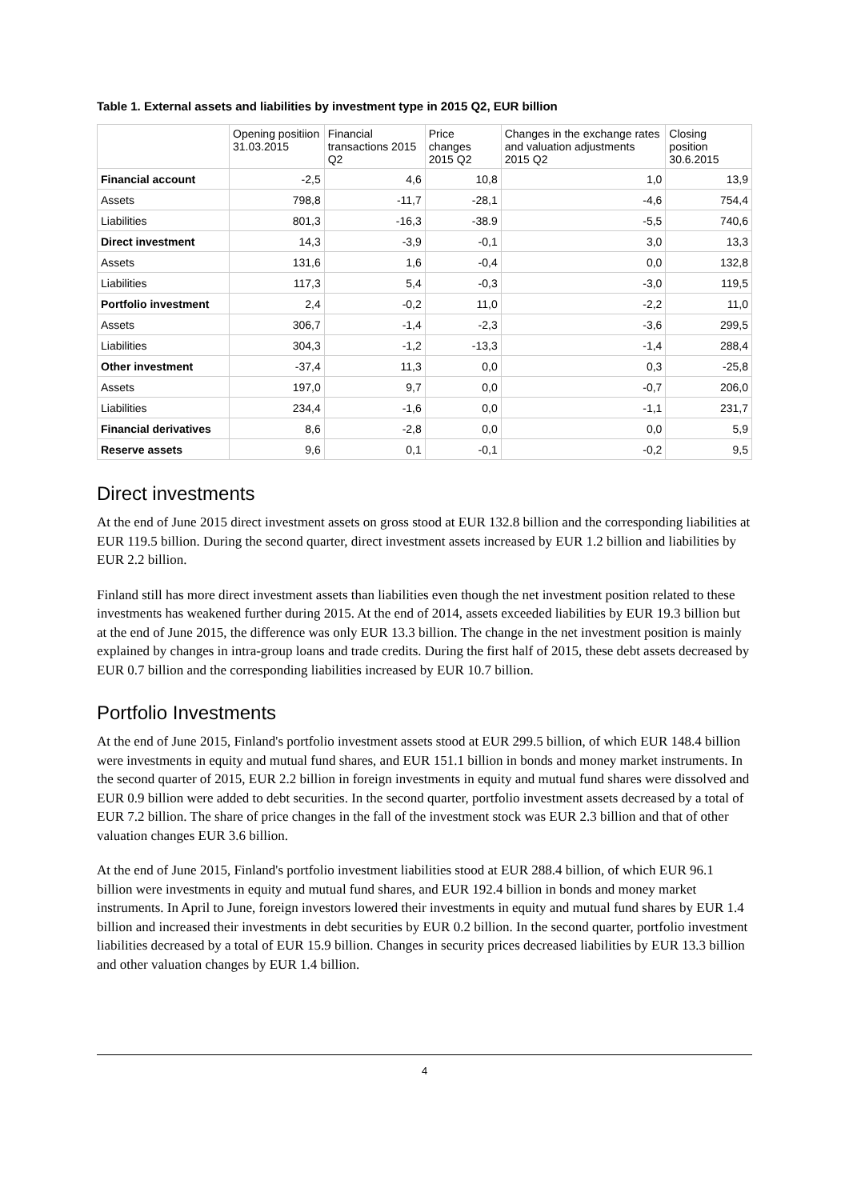Table 1. External assets and liabilities by investment type in 2015 Q2, EUR billion
| | Opening positiion 31.03.2015 | Financial transactions 2015 Q2 | Price changes 2015 Q2 | Changes in the exchange rates and valuation adjustments 2015 Q2 | Closing position 30.6.2015 |
| --- | --- | --- | --- | --- | --- |
| Financial account | -2,5 | 4,6 | 10,8 | 1,0 | 13,9 |
| Assets | 798,8 | -11,7 | -28,1 | -4,6 | 754,4 |
| Liabilities | 801,3 | -16,3 | -38.9 | -5,5 | 740,6 |
| Direct investment | 14,3 | -3,9 | -0,1 | 3,0 | 13,3 |
| Assets | 131,6 | 1,6 | -0,4 | 0,0 | 132,8 |
| Liabilities | 117,3 | 5,4 | -0,3 | -3,0 | 119,5 |
| Portfolio investment | 2,4 | -0,2 | 11,0 | -2,2 | 11,0 |
| Assets | 306,7 | -1,4 | -2,3 | -3,6 | 299,5 |
| Liabilities | 304,3 | -1,2 | -13,3 | -1,4 | 288,4 |
| Other investment | -37,4 | 11,3 | 0,0 | 0,3 | -25,8 |
| Assets | 197,0 | 9,7 | 0,0 | -0,7 | 206,0 |
| Liabilities | 234,4 | -1,6 | 0,0 | -1,1 | 231,7 |
| Financial derivatives | 8,6 | -2,8 | 0,0 | 0,0 | 5,9 |
| Reserve assets | 9,6 | 0,1 | -0,1 | -0,2 | 9,5 |
Direct investments
At the end of June 2015 direct investment assets on gross stood at EUR 132.8 billion and the corresponding liabilities at EUR 119.5 billion. During the second quarter, direct investment assets increased by EUR 1.2 billion and liabilities by EUR 2.2 billion.
Finland still has more direct investment assets than liabilities even though the net investment position related to these investments has weakened further during 2015. At the end of 2014, assets exceeded liabilities by EUR 19.3 billion but at the end of June 2015, the difference was only EUR 13.3 billion. The change in the net investment position is mainly explained by changes in intra-group loans and trade credits. During the first half of 2015, these debt assets decreased by EUR 0.7 billion and the corresponding liabilities increased by EUR 10.7 billion.
Portfolio Investments
At the end of June 2015, Finland's portfolio investment assets stood at EUR 299.5 billion, of which EUR 148.4 billion were investments in equity and mutual fund shares, and EUR 151.1 billion in bonds and money market instruments. In the second quarter of 2015, EUR 2.2 billion in foreign investments in equity and mutual fund shares were dissolved and EUR 0.9 billion were added to debt securities. In the second quarter, portfolio investment assets decreased by a total of EUR 7.2 billion. The share of price changes in the fall of the investment stock was EUR 2.3 billion and that of other valuation changes EUR 3.6 billion.
At the end of June 2015, Finland's portfolio investment liabilities stood at EUR 288.4 billion, of which EUR 96.1 billion were investments in equity and mutual fund shares, and EUR 192.4 billion in bonds and money market instruments. In April to June, foreign investors lowered their investments in equity and mutual fund shares by EUR 1.4 billion and increased their investments in debt securities by EUR 0.2 billion. In the second quarter, portfolio investment liabilities decreased by a total of EUR 15.9 billion. Changes in security prices decreased liabilities by EUR 13.3 billion and other valuation changes by EUR 1.4 billion.
4